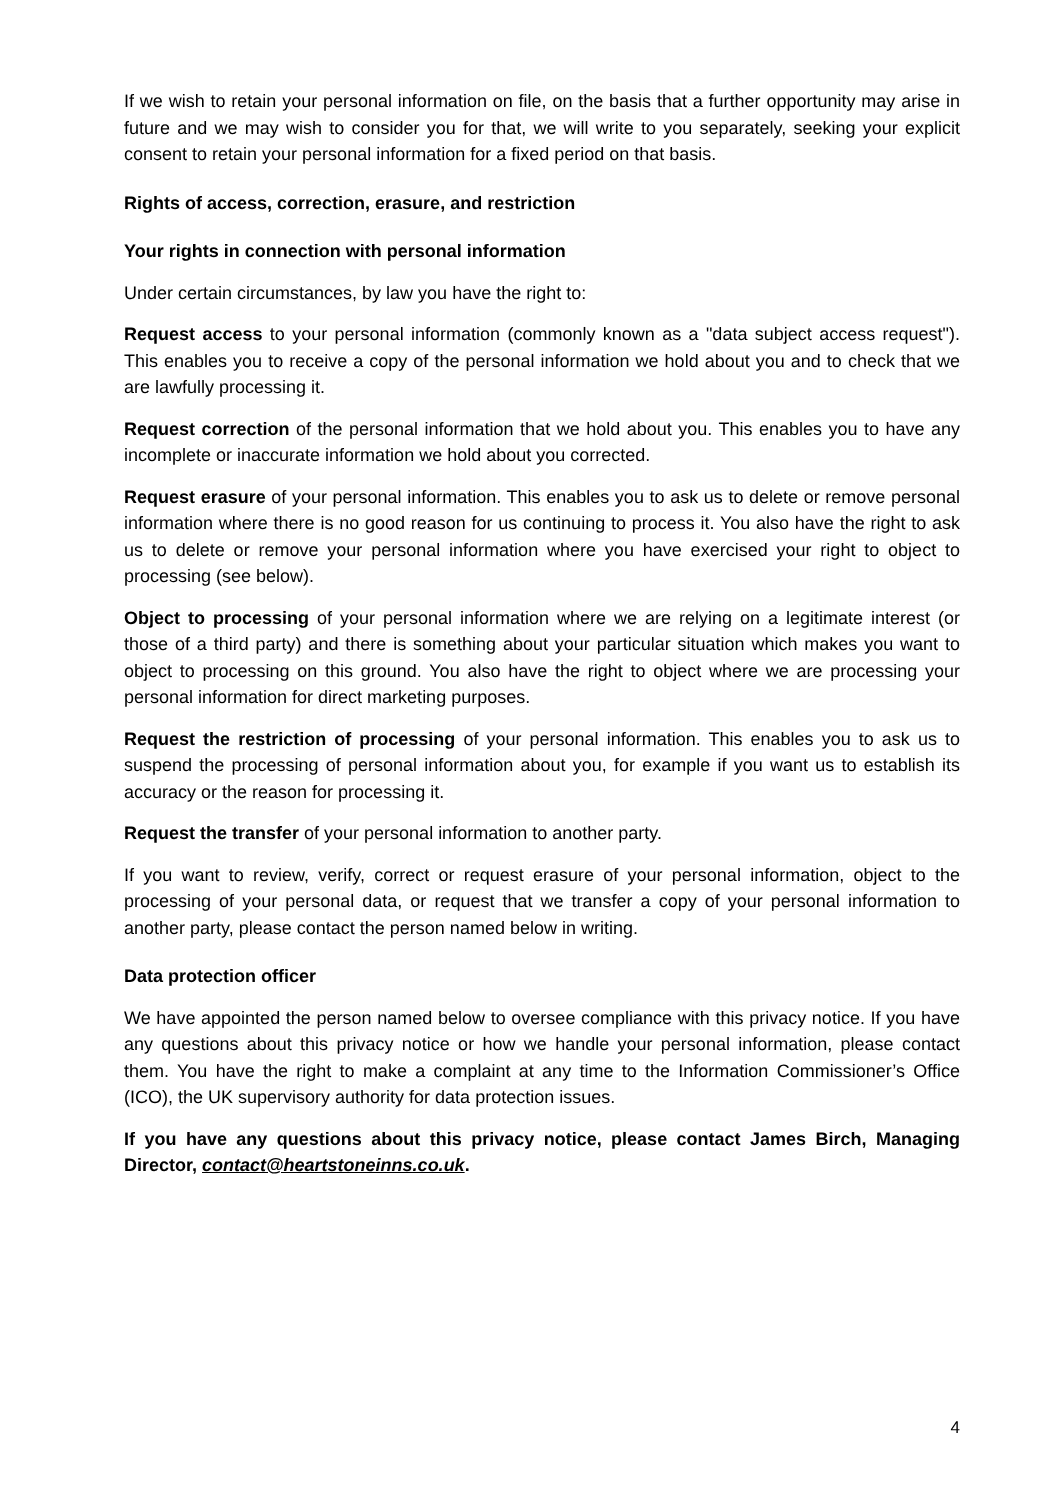If we wish to retain your personal information on file, on the basis that a further opportunity may arise in future and we may wish to consider you for that, we will write to you separately, seeking your explicit consent to retain your personal information for a fixed period on that basis.
Rights of access, correction, erasure, and restriction
Your rights in connection with personal information
Under certain circumstances, by law you have the right to:
Request access to your personal information (commonly known as a "data subject access request"). This enables you to receive a copy of the personal information we hold about you and to check that we are lawfully processing it.
Request correction of the personal information that we hold about you. This enables you to have any incomplete or inaccurate information we hold about you corrected.
Request erasure of your personal information. This enables you to ask us to delete or remove personal information where there is no good reason for us continuing to process it. You also have the right to ask us to delete or remove your personal information where you have exercised your right to object to processing (see below).
Object to processing of your personal information where we are relying on a legitimate interest (or those of a third party) and there is something about your particular situation which makes you want to object to processing on this ground. You also have the right to object where we are processing your personal information for direct marketing purposes.
Request the restriction of processing of your personal information. This enables you to ask us to suspend the processing of personal information about you, for example if you want us to establish its accuracy or the reason for processing it.
Request the transfer of your personal information to another party.
If you want to review, verify, correct or request erasure of your personal information, object to the processing of your personal data, or request that we transfer a copy of your personal information to another party, please contact the person named below in writing.
Data protection officer
We have appointed the person named below to oversee compliance with this privacy notice. If you have any questions about this privacy notice or how we handle your personal information, please contact them. You have the right to make a complaint at any time to the Information Commissioner’s Office (ICO), the UK supervisory authority for data protection issues.
If you have any questions about this privacy notice, please contact James Birch, Managing Director, contact@heartstoneinns.co.uk.
4